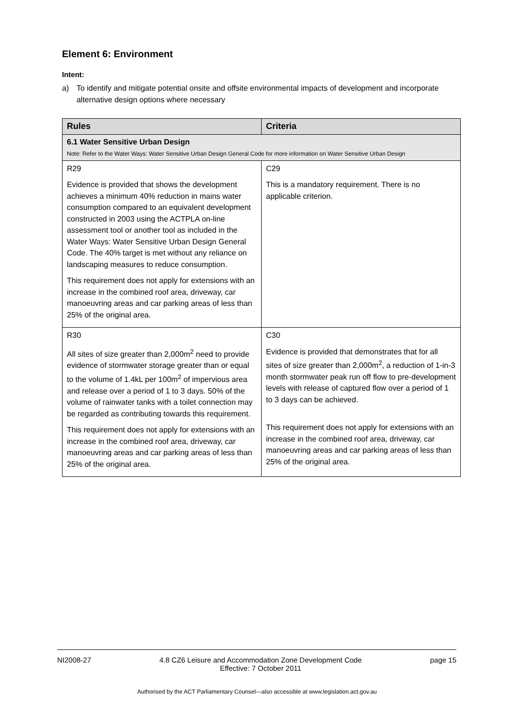Element 6: Environment
Intent:
a) To identify and mitigate potential onsite and offsite environmental impacts of development and incorporate alternative design options where necessary
| Rules | Criteria |
| --- | --- |
| 6.1 Water Sensitive Urban Design Note: Refer to the Water Ways: Water Sensitive Urban Design General Code for more information on Water Sensitive Urban Design | |
| R29 Evidence is provided that shows the development achieves a minimum 40% reduction in mains water consumption compared to an equivalent development constructed in 2003 using the ACTPLA on-line assessment tool or another tool as included in the Water Ways: Water Sensitive Urban Design General Code. The 40% target is met without any reliance on landscaping measures to reduce consumption. This requirement does not apply for extensions with an increase in the combined roof area, driveway, car manoeuvring areas and car parking areas of less than 25% of the original area. | C29 This is a mandatory requirement. There is no applicable criterion. |
| R30 All sites of size greater than 2,000m<sup>2</sup> need to provide evidence of stormwater storage greater than or equal to the volume of 1.4kL per 100m<sup>2</sup> of impervious area and release over a period of 1 to 3 days. 50% of the volume of rainwater tanks with a toilet connection may be regarded as contributing towards this requirement. This requirement does not apply for extensions with an increase in the combined roof area, driveway, car manoeuvring areas and car parking areas of less than 25% of the original area. | C30 Evidence is provided that demonstrates that for all sites of size greater than 2,000m<sup>2</sup>, a reduction of 1-in-3 month stormwater peak run off flow to pre-development levels with release of captured flow over a period of 1 to 3 days can be achieved. This requirement does not apply for extensions with an increase in the combined roof area, driveway, car manoeuvring areas and car parking areas of less than 25% of the original area. |
NI2008-27 4.8 CZ6 Leisure and Accommodation Zone Development Code
Effective: 7 October 2011 page 15
Authorised by the ACT Parliamentary Counsel—also accessible at www.legislation.act.gov.au